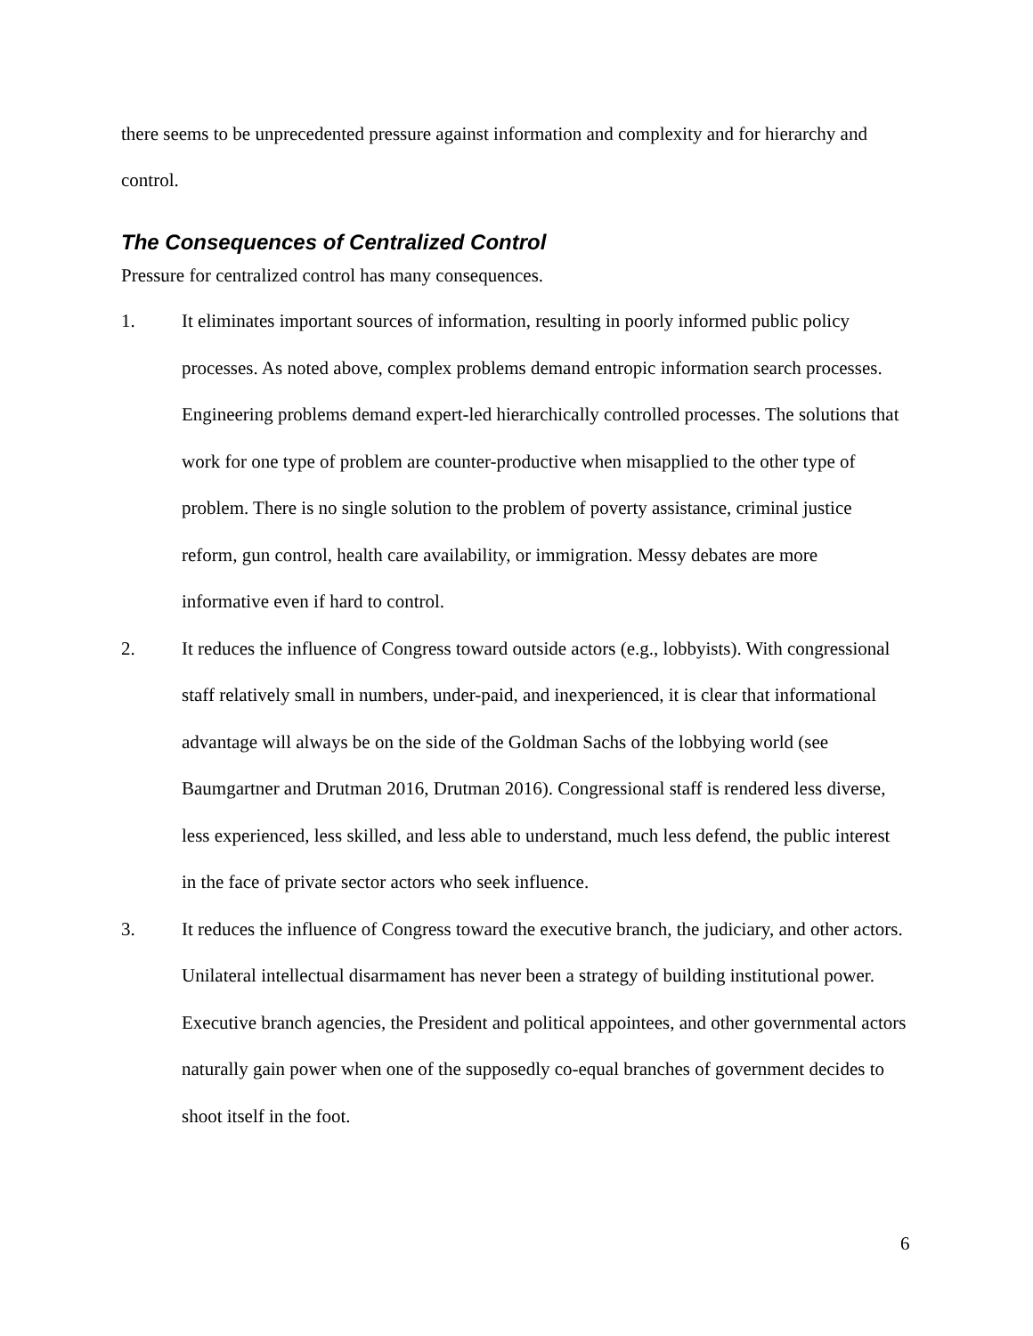there seems to be unprecedented pressure against information and complexity and for hierarchy and control.
The Consequences of Centralized Control
Pressure for centralized control has many consequences.
1. It eliminates important sources of information, resulting in poorly informed public policy processes. As noted above, complex problems demand entropic information search processes. Engineering problems demand expert-led hierarchically controlled processes. The solutions that work for one type of problem are counter-productive when misapplied to the other type of problem. There is no single solution to the problem of poverty assistance, criminal justice reform, gun control, health care availability, or immigration. Messy debates are more informative even if hard to control.
2. It reduces the influence of Congress toward outside actors (e.g., lobbyists). With congressional staff relatively small in numbers, under-paid, and inexperienced, it is clear that informational advantage will always be on the side of the Goldman Sachs of the lobbying world (see Baumgartner and Drutman 2016, Drutman 2016). Congressional staff is rendered less diverse, less experienced, less skilled, and less able to understand, much less defend, the public interest in the face of private sector actors who seek influence.
3. It reduces the influence of Congress toward the executive branch, the judiciary, and other actors. Unilateral intellectual disarmament has never been a strategy of building institutional power. Executive branch agencies, the President and political appointees, and other governmental actors naturally gain power when one of the supposedly co-equal branches of government decides to shoot itself in the foot.
6